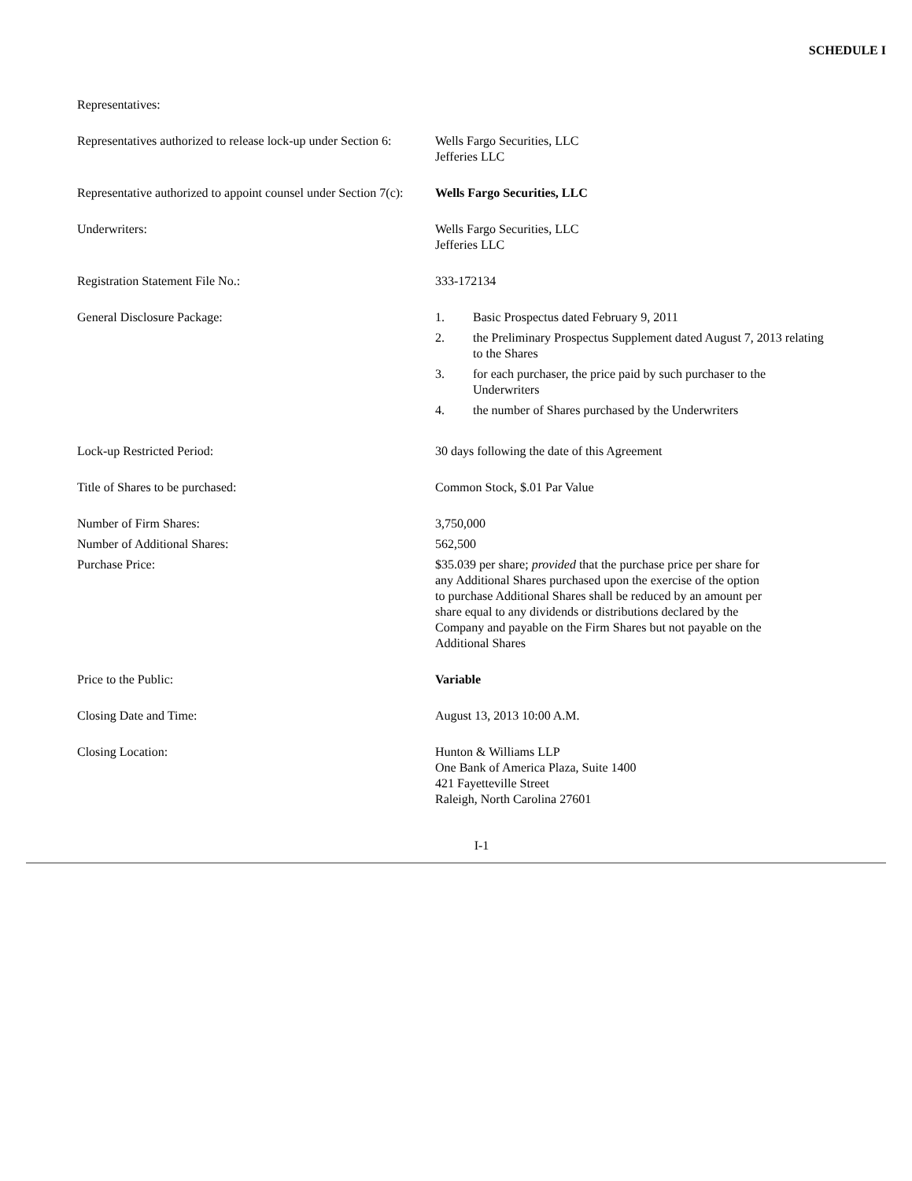SCHEDULE I
| Representatives: | |
| Representatives authorized to release lock-up under Section 6: | Wells Fargo Securities, LLC Jefferies LLC |
| Representative authorized to appoint counsel under Section 7(c): | Wells Fargo Securities, LLC |
| Underwriters: | Wells Fargo Securities, LLC Jefferies LLC |
| Registration Statement File No.: | 333-172134 |
| General Disclosure Package: | 1. Basic Prospectus dated February 9, 2011 2. the Preliminary Prospectus Supplement dated August 7, 2013 relating to the Shares 3. for each purchaser, the price paid by such purchaser to the Underwriters 4. the number of Shares purchased by the Underwriters |
| Lock-up Restricted Period: | 30 days following the date of this Agreement |
| Title of Shares to be purchased: | Common Stock, $.01 Par Value |
| Number of Firm Shares: | 3,750,000 |
| Number of Additional Shares: | 562,500 |
| Purchase Price: | $35.039 per share; provided that the purchase price per share for any Additional Shares purchased upon the exercise of the option to purchase Additional Shares shall be reduced by an amount per share equal to any dividends or distributions declared by the Company and payable on the Firm Shares but not payable on the Additional Shares |
| Price to the Public: | Variable |
| Closing Date and Time: | August 13, 2013 10:00 A.M. |
| Closing Location: | Hunton & Williams LLP One Bank of America Plaza, Suite 1400 421 Fayetteville Street Raleigh, North Carolina 27601 |
I-1